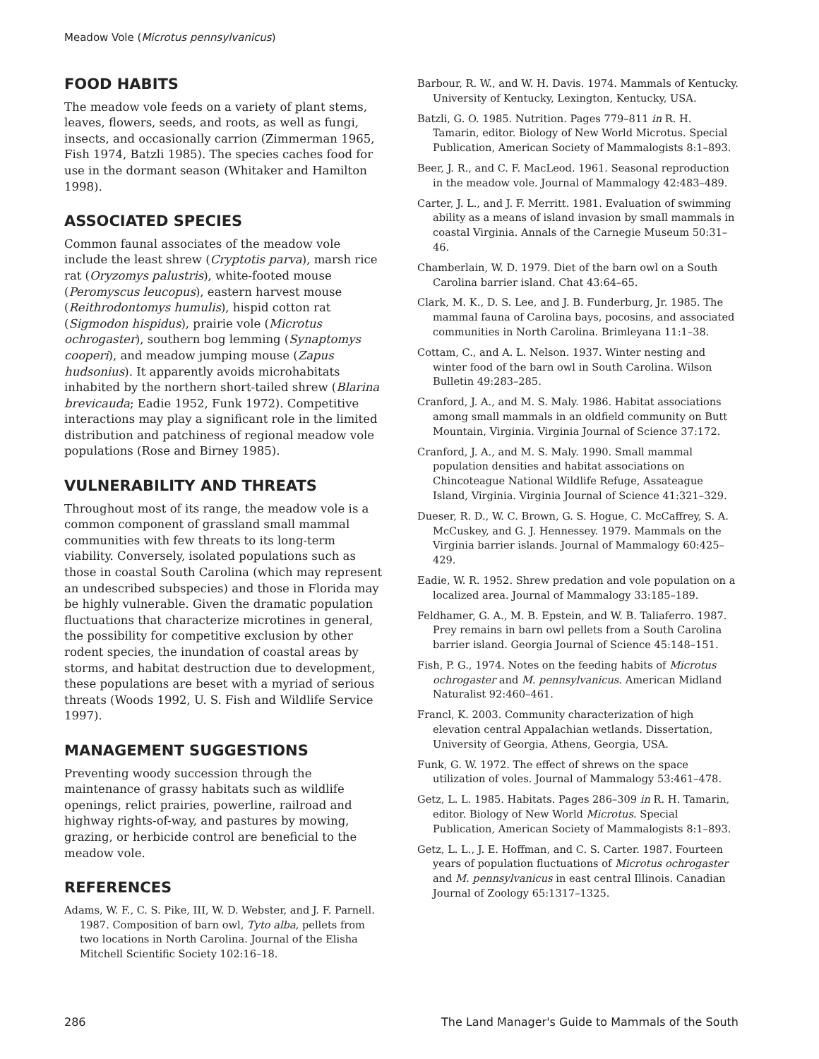Meadow Vole (Microtus pennsylvanicus)
FOOD HABITS
The meadow vole feeds on a variety of plant stems, leaves, flowers, seeds, and roots, as well as fungi, insects, and occasionally carrion (Zimmerman 1965, Fish 1974, Batzli 1985). The species caches food for use in the dormant season (Whitaker and Hamilton 1998).
ASSOCIATED SPECIES
Common faunal associates of the meadow vole include the least shrew (Cryptotis parva), marsh rice rat (Oryzomys palustris), white-footed mouse (Peromyscus leucopus), eastern harvest mouse (Reithrodontomys humulis), hispid cotton rat (Sigmodon hispidus), prairie vole (Microtus ochrogaster), southern bog lemming (Synaptomys cooperi), and meadow jumping mouse (Zapus hudsonius). It apparently avoids microhabitats inhabited by the northern short-tailed shrew (Blarina brevicauda; Eadie 1952, Funk 1972). Competitive interactions may play a significant role in the limited distribution and patchiness of regional meadow vole populations (Rose and Birney 1985).
VULNERABILITY AND THREATS
Throughout most of its range, the meadow vole is a common component of grassland small mammal communities with few threats to its long-term viability. Conversely, isolated populations such as those in coastal South Carolina (which may represent an undescribed subspecies) and those in Florida may be highly vulnerable. Given the dramatic population fluctuations that characterize microtines in general, the possibility for competitive exclusion by other rodent species, the inundation of coastal areas by storms, and habitat destruction due to development, these populations are beset with a myriad of serious threats (Woods 1992, U. S. Fish and Wildlife Service 1997).
MANAGEMENT SUGGESTIONS
Preventing woody succession through the maintenance of grassy habitats such as wildlife openings, relict prairies, powerline, railroad and highway rights-of-way, and pastures by mowing, grazing, or herbicide control are beneficial to the meadow vole.
REFERENCES
Adams, W. F., C. S. Pike, III, W. D. Webster, and J. F. Parnell. 1987. Composition of barn owl, Tyto alba, pellets from two locations in North Carolina. Journal of the Elisha Mitchell Scientific Society 102:16–18.
Barbour, R. W., and W. H. Davis. 1974. Mammals of Kentucky. University of Kentucky, Lexington, Kentucky, USA.
Batzli, G. O. 1985. Nutrition. Pages 779–811 in R. H. Tamarin, editor. Biology of New World Microtus. Special Publication, American Society of Mammalogists 8:1–893.
Beer, J. R., and C. F. MacLeod. 1961. Seasonal reproduction in the meadow vole. Journal of Mammalogy 42:483–489.
Carter, J. L., and J. F. Merritt. 1981. Evaluation of swimming ability as a means of island invasion by small mammals in coastal Virginia. Annals of the Carnegie Museum 50:31–46.
Chamberlain, W. D. 1979. Diet of the barn owl on a South Carolina barrier island. Chat 43:64–65.
Clark, M. K., D. S. Lee, and J. B. Funderburg, Jr. 1985. The mammal fauna of Carolina bays, pocosins, and associated communities in North Carolina. Brimleyana 11:1–38.
Cottam, C., and A. L. Nelson. 1937. Winter nesting and winter food of the barn owl in South Carolina. Wilson Bulletin 49:283–285.
Cranford, J. A., and M. S. Maly. 1986. Habitat associations among small mammals in an oldfield community on Butt Mountain, Virginia. Virginia Journal of Science 37:172.
Cranford, J. A., and M. S. Maly. 1990. Small mammal population densities and habitat associations on Chincoteague National Wildlife Refuge, Assateague Island, Virginia. Virginia Journal of Science 41:321–329.
Dueser, R. D., W. C. Brown, G. S. Hogue, C. McCaffrey, S. A. McCuskey, and G. J. Hennessey. 1979. Mammals on the Virginia barrier islands. Journal of Mammalogy 60:425–429.
Eadie, W. R. 1952. Shrew predation and vole population on a localized area. Journal of Mammalogy 33:185–189.
Feldhamer, G. A., M. B. Epstein, and W. B. Taliaferro. 1987. Prey remains in barn owl pellets from a South Carolina barrier island. Georgia Journal of Science 45:148–151.
Fish, P. G., 1974. Notes on the feeding habits of Microtus ochrogaster and M. pennsylvanicus. American Midland Naturalist 92:460–461.
Francl, K. 2003. Community characterization of high elevation central Appalachian wetlands. Dissertation, University of Georgia, Athens, Georgia, USA.
Funk, G. W. 1972. The effect of shrews on the space utilization of voles. Journal of Mammalogy 53:461–478.
Getz, L. L. 1985. Habitats. Pages 286–309 in R. H. Tamarin, editor. Biology of New World Microtus. Special Publication, American Society of Mammalogists 8:1–893.
Getz, L. L., J. E. Hoffman, and C. S. Carter. 1987. Fourteen years of population fluctuations of Microtus ochrogaster and M. pennsylvanicus in east central Illinois. Canadian Journal of Zoology 65:1317–1325.
286 The Land Manager's Guide to Mammals of the South